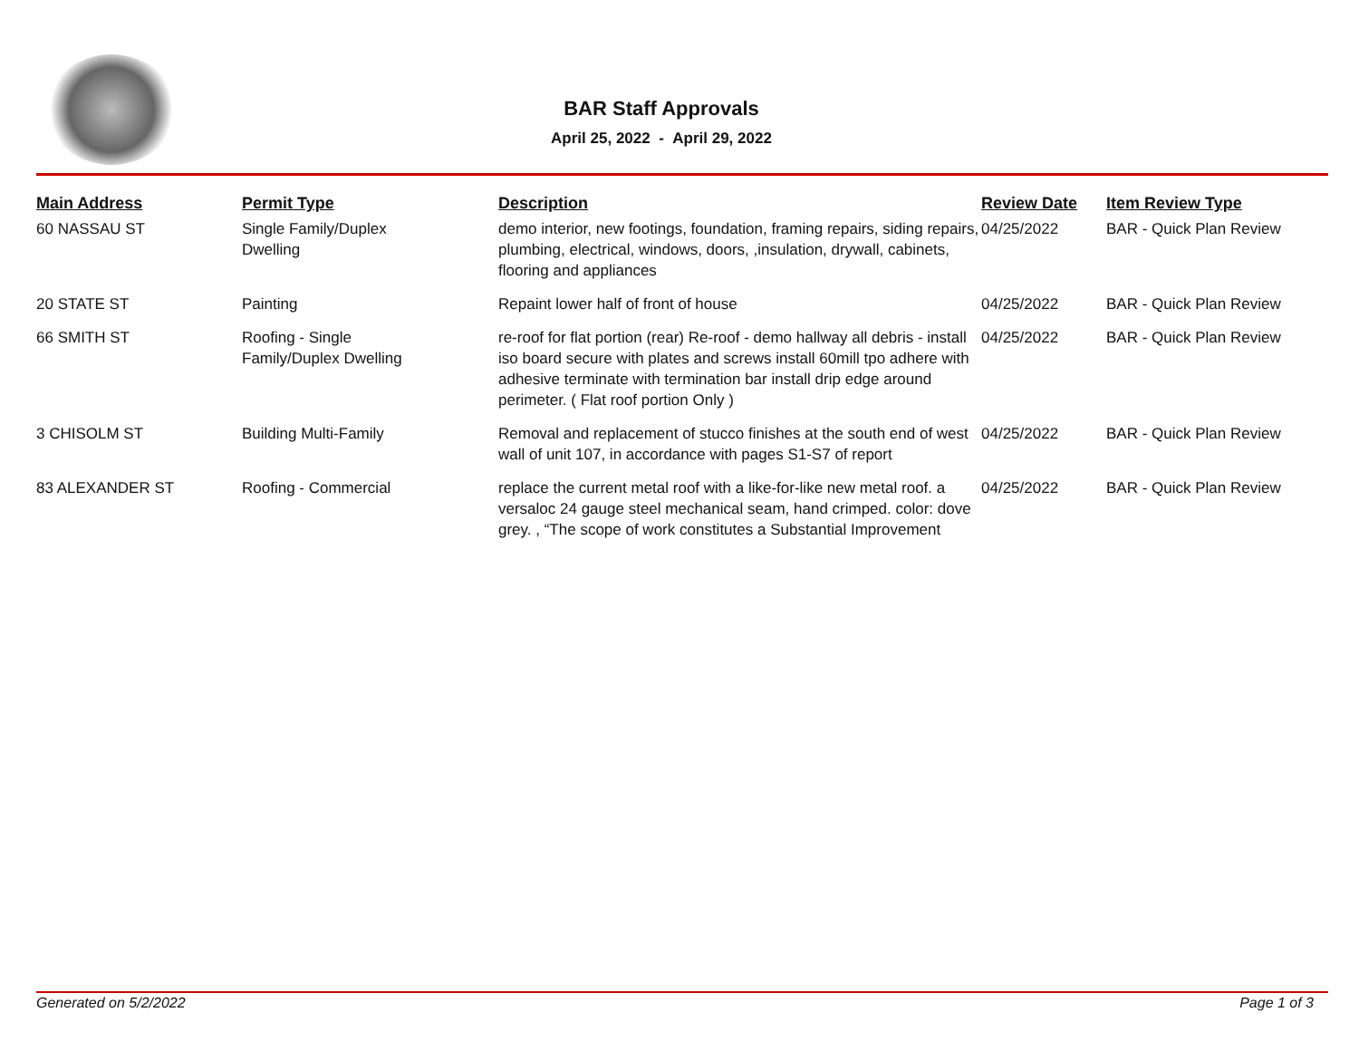BAR Staff Approvals
April 25, 2022 - April 29, 2022
| Main Address | Permit Type | Description | Review Date | Item Review Type |
| --- | --- | --- | --- | --- |
| 60 NASSAU ST | Single Family/Duplex Dwelling | demo interior, new footings, foundation, framing repairs, siding repairs, plumbing, electrical, windows, doors, ,insulation, drywall, cabinets, flooring and appliances | 04/25/2022 | BAR - Quick Plan Review |
| 20 STATE ST | Painting | Repaint lower half of front of house | 04/25/2022 | BAR - Quick Plan Review |
| 66 SMITH ST | Roofing - Single Family/Duplex Dwelling | re-roof for flat portion (rear) Re-roof - demo hallway all debris - install iso board secure with plates and screws install 60mill tpo adhere with adhesive terminate with termination bar install drip edge around perimeter. ( Flat roof portion Only ) | 04/25/2022 | BAR - Quick Plan Review |
| 3 CHISOLM ST | Building Multi-Family | Removal and replacement of stucco finishes at the south end of west wall of unit 107, in accordance with pages S1-S7 of report | 04/25/2022 | BAR - Quick Plan Review |
| 83 ALEXANDER ST | Roofing - Commercial | replace the current metal roof with a like-for-like new metal roof. a versaloc 24 gauge steel mechanical seam, hand crimped. color: dove grey. , “The scope of work constitutes a Substantial Improvement | 04/25/2022 | BAR - Quick Plan Review |
Generated on 5/2/2022 Page 1 of 3